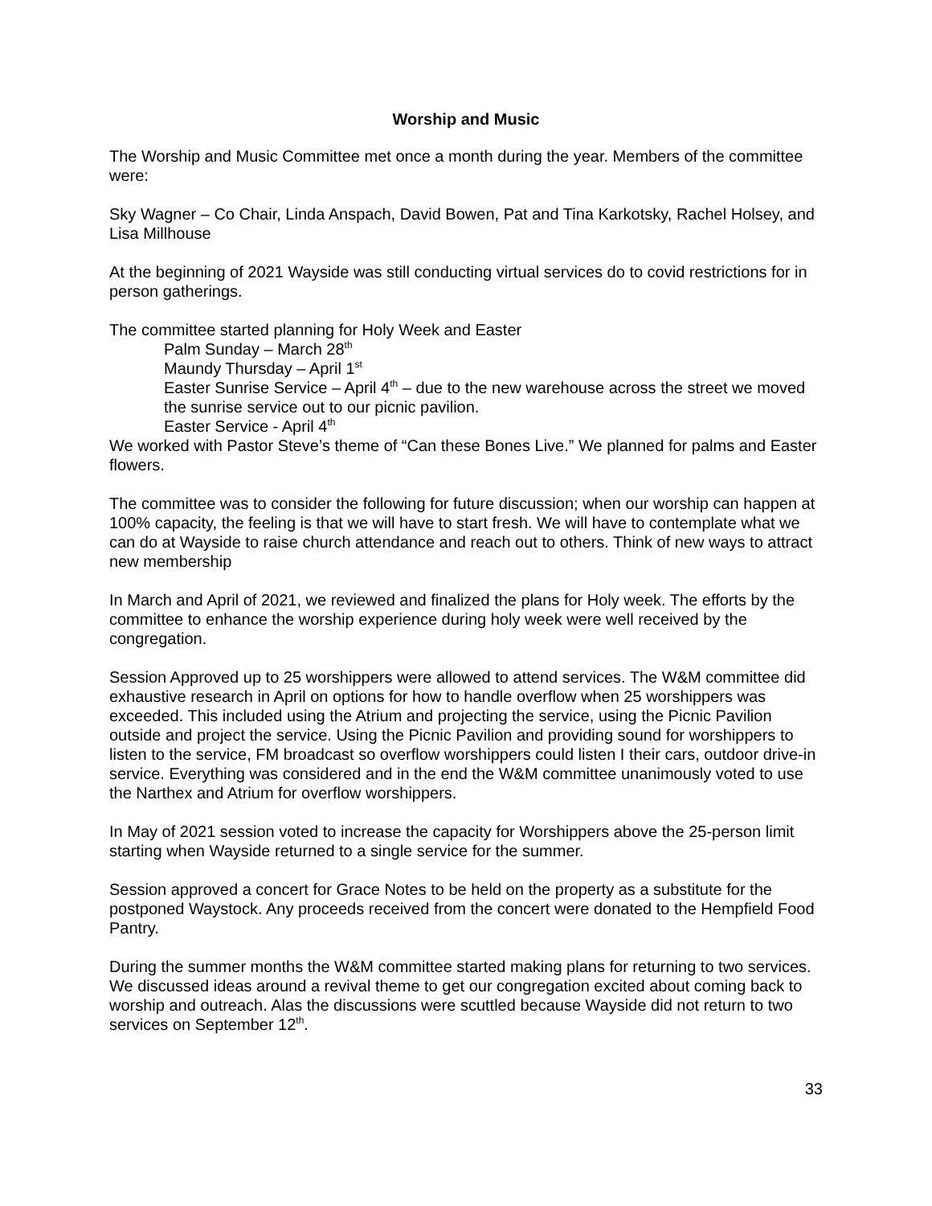Worship and Music
The Worship and Music Committee met once a month during the year. Members of the committee were:
Sky Wagner – Co Chair, Linda Anspach, David Bowen, Pat and Tina Karkotsky, Rachel Holsey, and Lisa Millhouse
At the beginning of 2021 Wayside was still conducting virtual services do to covid restrictions for in person gatherings.
The committee started planning for Holy Week and Easter
Palm Sunday – March 28<sup>th</sup>
Maundy Thursday – April 1<sup>st</sup>
Easter Sunrise Service – April 4<sup>th</sup> – due to the new warehouse across the street we moved the sunrise service out to our picnic pavilion.
Easter Service - April 4<sup>th</sup>
We worked with Pastor Steve’s theme of “Can these Bones Live.” We planned for palms and Easter flowers.
The committee was to consider the following for future discussion; when our worship can happen at 100% capacity, the feeling is that we will have to start fresh. We will have to contemplate what we can do at Wayside to raise church attendance and reach out to others. Think of new ways to attract new membership
In March and April of 2021, we reviewed and finalized the plans for Holy week. The efforts by the committee to enhance the worship experience during holy week were well received by the congregation.
Session Approved up to 25 worshippers were allowed to attend services. The W&M committee did exhaustive research in April on options for how to handle overflow when 25 worshippers was exceeded. This included using the Atrium and projecting the service, using the Picnic Pavilion outside and project the service. Using the Picnic Pavilion and providing sound for worshippers to listen to the service, FM broadcast so overflow worshippers could listen I their cars, outdoor drive-in service. Everything was considered and in the end the W&M committee unanimously voted to use the Narthex and Atrium for overflow worshippers.
In May of 2021 session voted to increase the capacity for Worshippers above the 25-person limit starting when Wayside returned to a single service for the summer.
Session approved a concert for Grace Notes to be held on the property as a substitute for the postponed Waystock. Any proceeds received from the concert were donated to the Hempfield Food Pantry.
During the summer months the W&M committee started making plans for returning to two services. We discussed ideas around a revival theme to get our congregation excited about coming back to worship and outreach. Alas the discussions were scuttled because Wayside did not return to two services on September 12<sup>th</sup>.
33